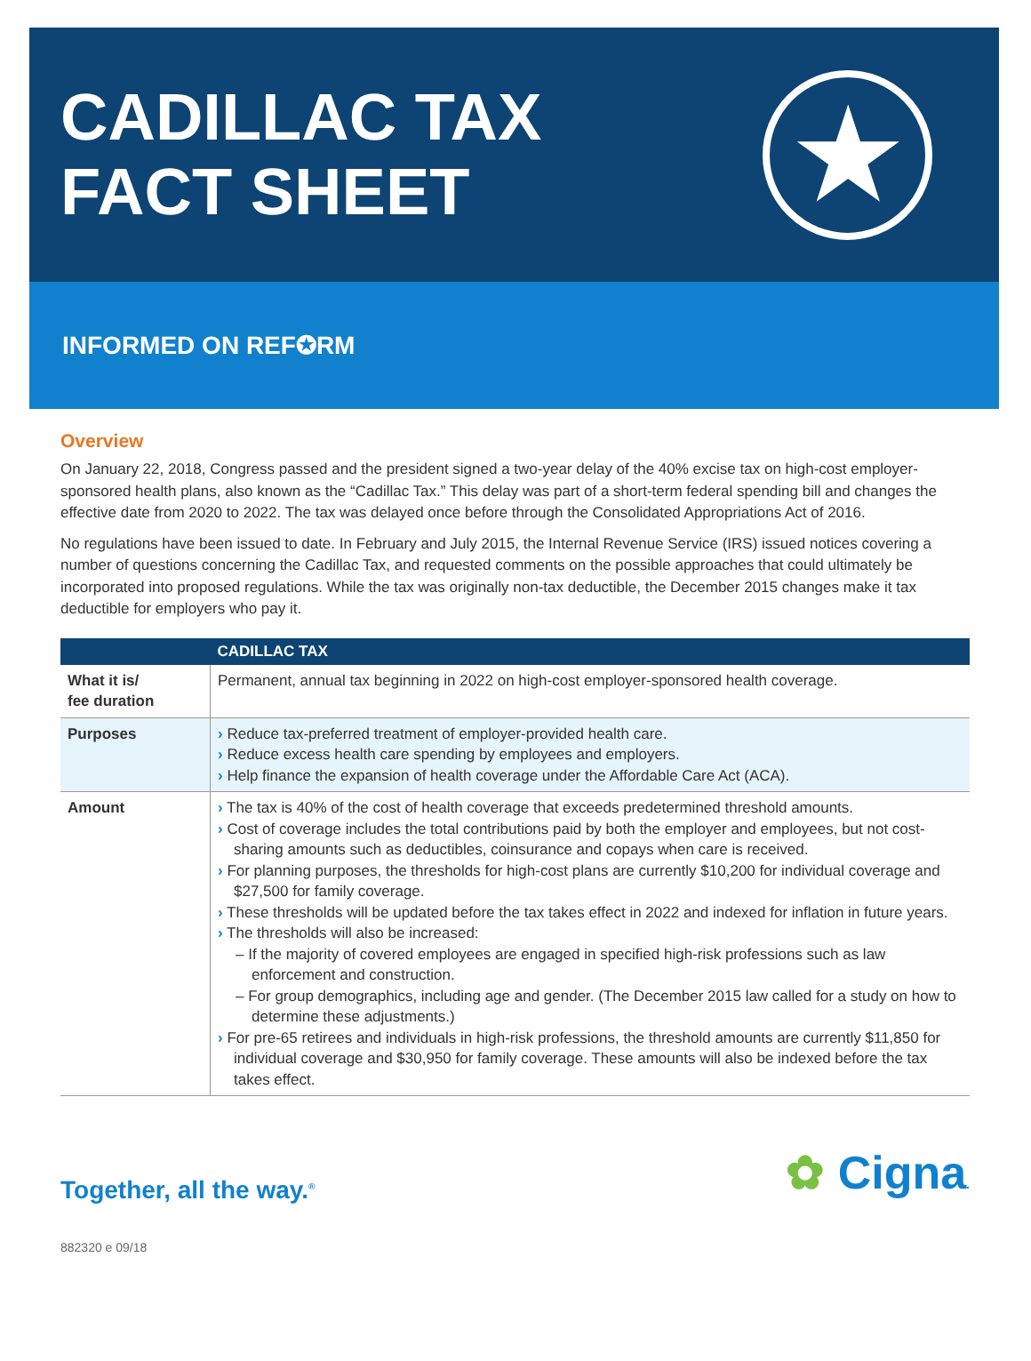CADILLAC TAX
FACT SHEET
★
INFORMED ON REF✪RM
Overview
On January 22, 2018, Congress passed and the president signed a two-year delay of the 40% excise tax on high-cost employer-sponsored health plans, also known as the “Cadillac Tax.” This delay was part of a short-term federal spending bill and changes the effective date from 2020 to 2022. The tax was delayed once before through the Consolidated Appropriations Act of 2016.
No regulations have been issued to date. In February and July 2015, the Internal Revenue Service (IRS) issued notices covering a number of questions concerning the Cadillac Tax, and requested comments on the possible approaches that could ultimately be incorporated into proposed regulations. While the tax was originally non-tax deductible, the December 2015 changes make it tax deductible for employers who pay it.
| | CADILLAC TAX |
| --- | --- |
| What it is/ fee duration | Permanent, annual tax beginning in 2022 on high-cost employer-sponsored health coverage. |
| Purposes | › Reduce tax-preferred treatment of employer-provided health care. › Reduce excess health care spending by employees and employers. › Help finance the expansion of health coverage under the Affordable Care Act (ACA). |
| Amount | › The tax is 40% of the cost of health coverage that exceeds predetermined threshold amounts. › Cost of coverage includes the total contributions paid by both the employer and employees, but not cost-sharing amounts such as deductibles, coinsurance and copays when care is received. › For planning purposes, the thresholds for high-cost plans are currently $10,200 for individual coverage and $27,500 for family coverage. › These thresholds will be updated before the tax takes effect in 2022 and indexed for inflation in future years. › The thresholds will also be increased: – If the majority of covered employees are engaged in specified high-risk professions such as law enforcement and construction. – For group demographics, including age and gender. (The December 2015 law called for a study on how to determine these adjustments.) › For pre-65 retirees and individuals in high-risk professions, the threshold amounts are currently $11,850 for individual coverage and $30,950 for family coverage. These amounts will also be indexed before the tax takes effect. |
Together, all the way.<sup>®</sup>
✿ Cigna.
882320 e 09/18